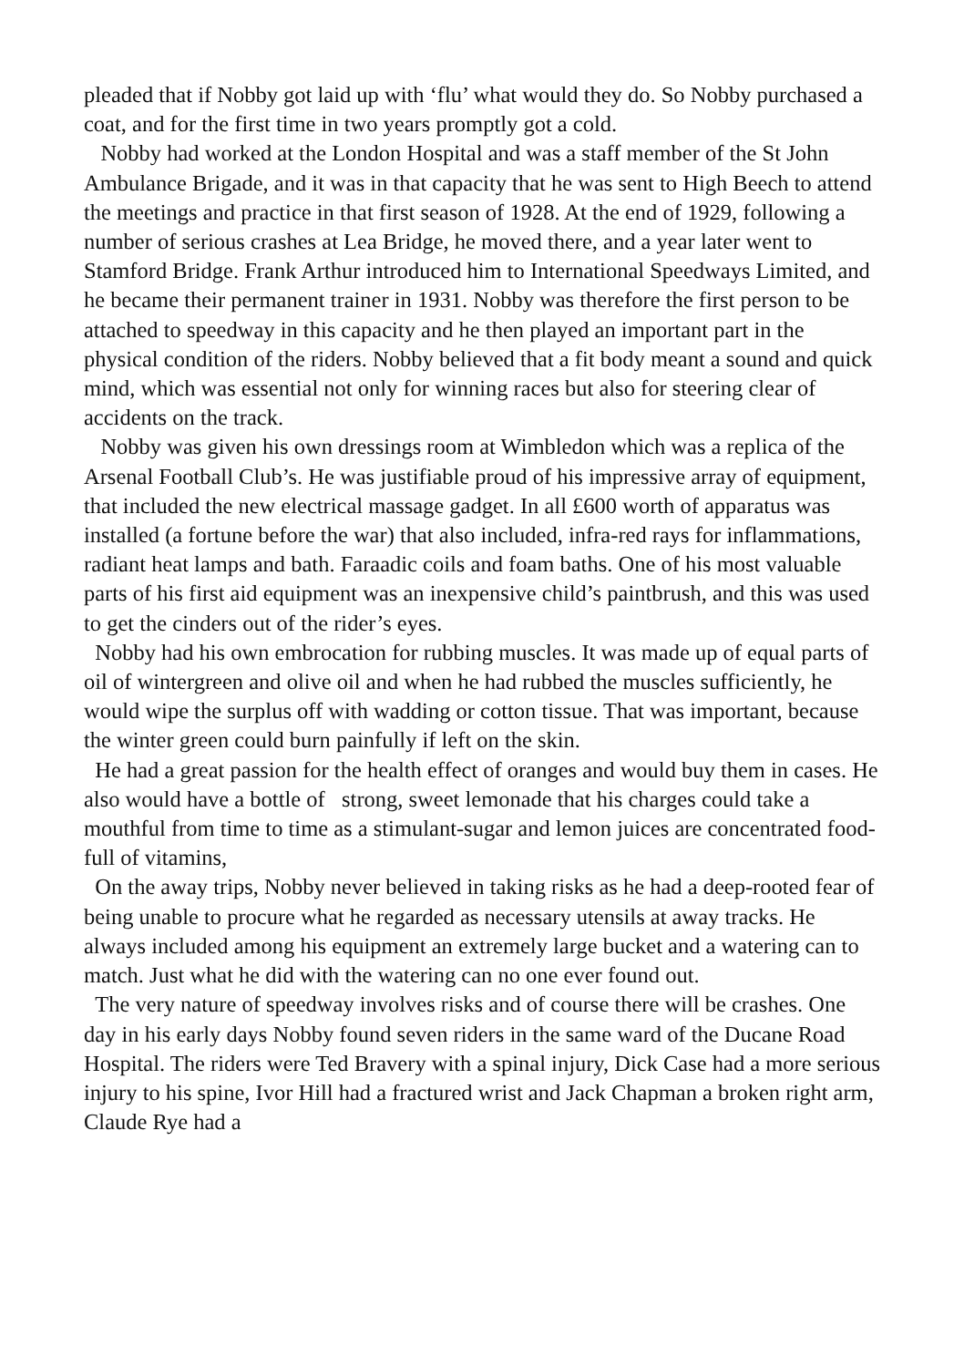pleaded that if Nobby got laid up with ‘flu’ what would they do. So Nobby purchased a coat, and for the first time in two years promptly got a cold.
Nobby had worked at the London Hospital and was a staff member of the St John Ambulance Brigade, and it was in that capacity that he was sent to High Beech to attend the meetings and practice in that first season of 1928. At the end of 1929, following a number of serious crashes at Lea Bridge, he moved there, and a year later went to Stamford Bridge. Frank Arthur introduced him to International Speedways Limited, and he became their permanent trainer in 1931. Nobby was therefore the first person to be attached to speedway in this capacity and he then played an important part in the physical condition of the riders. Nobby believed that a fit body meant a sound and quick mind, which was essential not only for winning races but also for steering clear of accidents on the track.
Nobby was given his own dressings room at Wimbledon which was a replica of the Arsenal Football Club’s. He was justifiable proud of his impressive array of equipment, that included the new electrical massage gadget. In all £600 worth of apparatus was installed (a fortune before the war) that also included, infra-red rays for inflammations, radiant heat lamps and bath. Faraadic coils and foam baths. One of his most valuable parts of his first aid equipment was an inexpensive child’s paintbrush, and this was used to get the cinders out of the rider’s eyes.
Nobby had his own embrocation for rubbing muscles. It was made up of equal parts of oil of wintergreen and olive oil and when he had rubbed the muscles sufficiently, he would wipe the surplus off with wadding or cotton tissue. That was important, because the winter green could burn painfully if left on the skin.
He had a great passion for the health effect of oranges and would buy them in cases. He also would have a bottle of strong, sweet lemonade that his charges could take a mouthful from time to time as a stimulant-sugar and lemon juices are concentrated food-full of vitamins,
On the away trips, Nobby never believed in taking risks as he had a deep-rooted fear of being unable to procure what he regarded as necessary utensils at away tracks. He always included among his equipment an extremely large bucket and a watering can to match. Just what he did with the watering can no one ever found out.
The very nature of speedway involves risks and of course there will be crashes. One day in his early days Nobby found seven riders in the same ward of the Ducane Road Hospital. The riders were Ted Bravery with a spinal injury, Dick Case had a more serious injury to his spine, Ivor Hill had a fractured wrist and Jack Chapman a broken right arm, Claude Rye had a